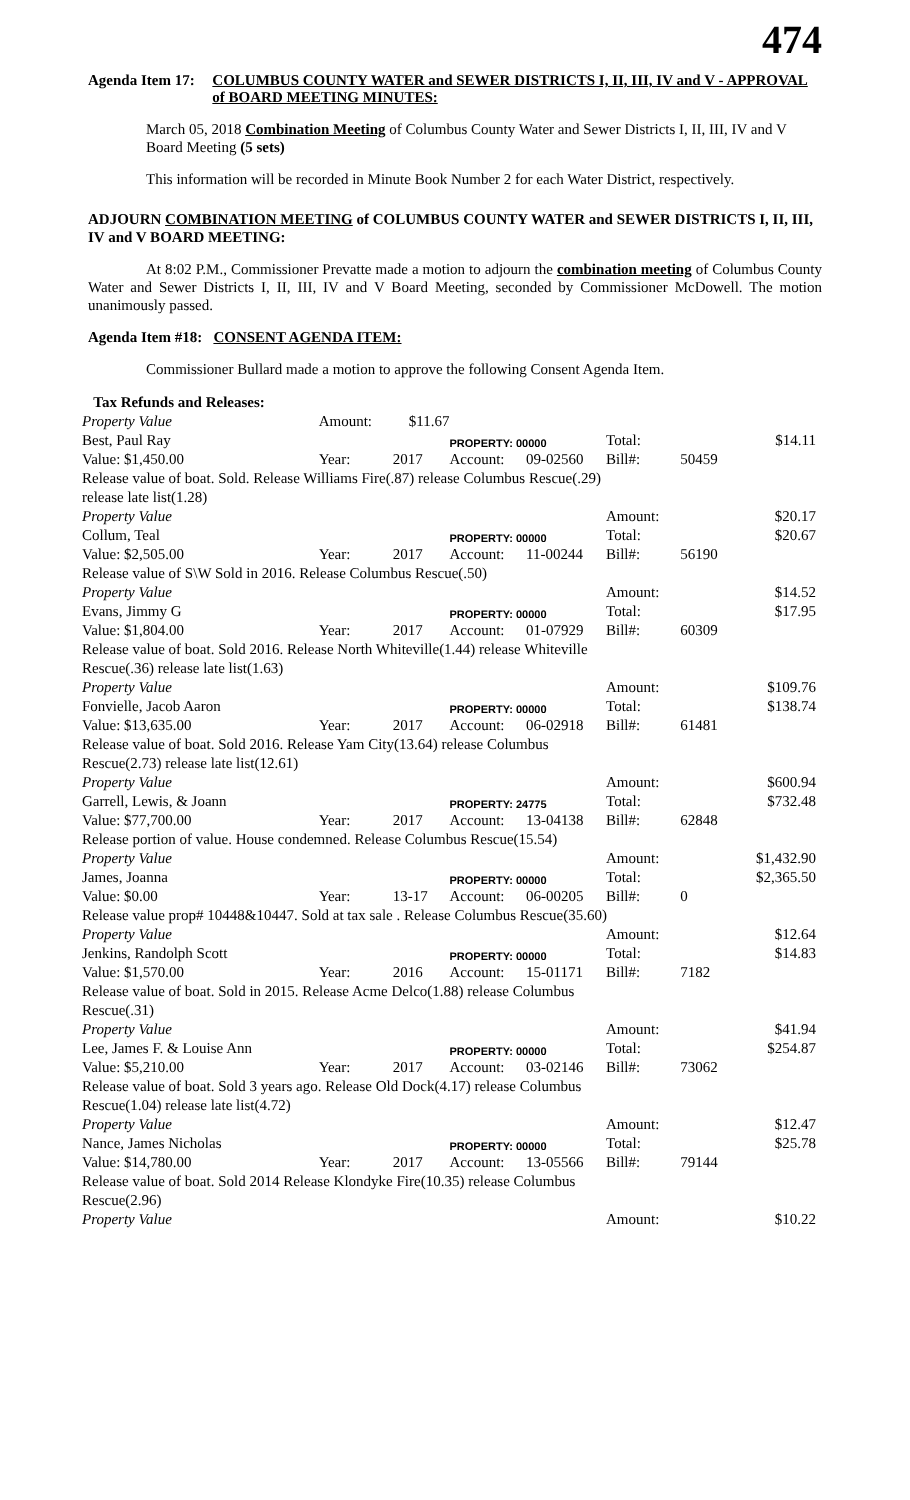474
Agenda Item 17: COLUMBUS COUNTY WATER and SEWER DISTRICTS I, II, III, IV and V - APPROVAL of BOARD MEETING MINUTES:
March 05, 2018 Combination Meeting of Columbus County Water and Sewer Districts I, II, III, IV and V Board Meeting (5 sets)
This information will be recorded in Minute Book Number 2 for each Water District, respectively.
ADJOURN COMBINATION MEETING of COLUMBUS COUNTY WATER and SEWER DISTRICTS I, II, III, IV and V BOARD MEETING:
At 8:02 P.M., Commissioner Prevatte made a motion to adjourn the combination meeting of Columbus County Water and Sewer Districts I, II, III, IV and V Board Meeting, seconded by Commissioner McDowell. The motion unanimously passed.
Agenda Item #18: CONSENT AGENDA ITEM:
Commissioner Bullard made a motion to approve the following Consent Agenda Item.
| Tax Refunds and Releases: | | | | | | | |
| Property Value | Amount: | $11.67 | | | | | |
| Best, Paul Ray | | | PROPERTY: 00000 | | Total: | | $14.11 |
| Value: $1,450.00 | Year: | 2017 | Account: | 09-02560 | Bill#: | 50459 | |
| Release value of boat. Sold. Release Williams Fire(.87) release Columbus Rescue(.29) | | | | | | | |
| release late list(1.28) | | | | | | | |
| Property Value | | | | | Amount: | | $20.17 |
| Collum, Teal | | | PROPERTY: 00000 | | Total: | | $20.67 |
| Value: $2,505.00 | Year: | 2017 | Account: | 11-00244 | Bill#: | 56190 | |
| Release value of S\W Sold in 2016. Release Columbus Rescue(.50) | | | | | | | |
| Property Value | | | | | Amount: | | $14.52 |
| Evans, Jimmy G | | | PROPERTY: 00000 | | Total: | | $17.95 |
| Value: $1,804.00 | Year: | 2017 | Account: | 01-07929 | Bill#: | 60309 | |
| Release value of boat. Sold 2016. Release North Whiteville(1.44) release Whiteville | | | | | | | |
| Rescue(.36) release late list(1.63) | | | | | | | |
| Property Value | | | | | Amount: | | $109.76 |
| Fonvielle, Jacob Aaron | | | PROPERTY: 00000 | | Total: | | $138.74 |
| Value: $13,635.00 | Year: | 2017 | Account: | 06-02918 | Bill#: | 61481 | |
| Release value of boat. Sold 2016. Release Yam City(13.64) release Columbus | | | | | | | |
| Rescue(2.73) release late list(12.61) | | | | | | | |
| Property Value | | | | | Amount: | | $600.94 |
| Garrell, Lewis, & Joann | | | PROPERTY: 24775 | | Total: | | $732.48 |
| Value: $77,700.00 | Year: | 2017 | Account: | 13-04138 | Bill#: | 62848 | |
| Release portion of value. House condemned. Release Columbus Rescue(15.54) | | | | | | | |
| Property Value | | | | | Amount: | | $1,432.90 |
| James, Joanna | | | PROPERTY: 00000 | | Total: | | $2,365.50 |
| Value: $0.00 | Year: | 13-17 | Account: | 06-00205 | Bill#: | 0 | |
| Release value prop# 10448&10447. Sold at tax sale . Release Columbus Rescue(35.60) | | | | | | | |
| Property Value | | | | | Amount: | | $12.64 |
| Jenkins, Randolph Scott | | | PROPERTY: 00000 | | Total: | | $14.83 |
| Value: $1,570.00 | Year: | 2016 | Account: | 15-01171 | Bill#: | 7182 | |
| Release value of boat. Sold in 2015. Release Acme Delco(1.88) release Columbus | | | | | | | |
| Rescue(.31) | | | | | | | |
| Property Value | | | | | Amount: | | $41.94 |
| Lee, James F. & Louise Ann | | | PROPERTY: 00000 | | Total: | | $254.87 |
| Value: $5,210.00 | Year: | 2017 | Account: | 03-02146 | Bill#: | 73062 | |
| Release value of boat. Sold 3 years ago. Release Old Dock(4.17) release Columbus | | | | | | | |
| Rescue(1.04) release late list(4.72) | | | | | | | |
| Property Value | | | | | Amount: | | $12.47 |
| Nance, James Nicholas | | | PROPERTY: 00000 | | Total: | | $25.78 |
| Value: $14,780.00 | Year: | 2017 | Account: | 13-05566 | Bill#: | 79144 | |
| Release value of boat. Sold 2014 Release Klondyke Fire(10.35) release Columbus | | | | | | | |
| Rescue(2.96) | | | | | | | |
| Property Value | | | | | Amount: | | $10.22 |